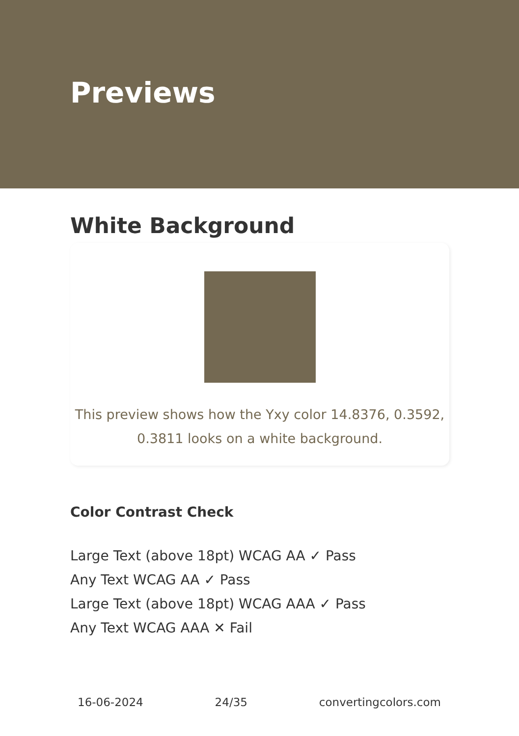Previews
White Background
This preview shows how the Yxy color 14.8376, 0.3592,
0.3811 looks on a white background.
Color Contrast Check
Large Text (above 18pt) WCAG AA ✓ Pass
Any Text WCAG AA ✓ Pass
Large Text (above 18pt) WCAG AAA ✓ Pass
Any Text WCAG AAA ✕ Fail
16-06-2024 24/35 convertingcolors.com